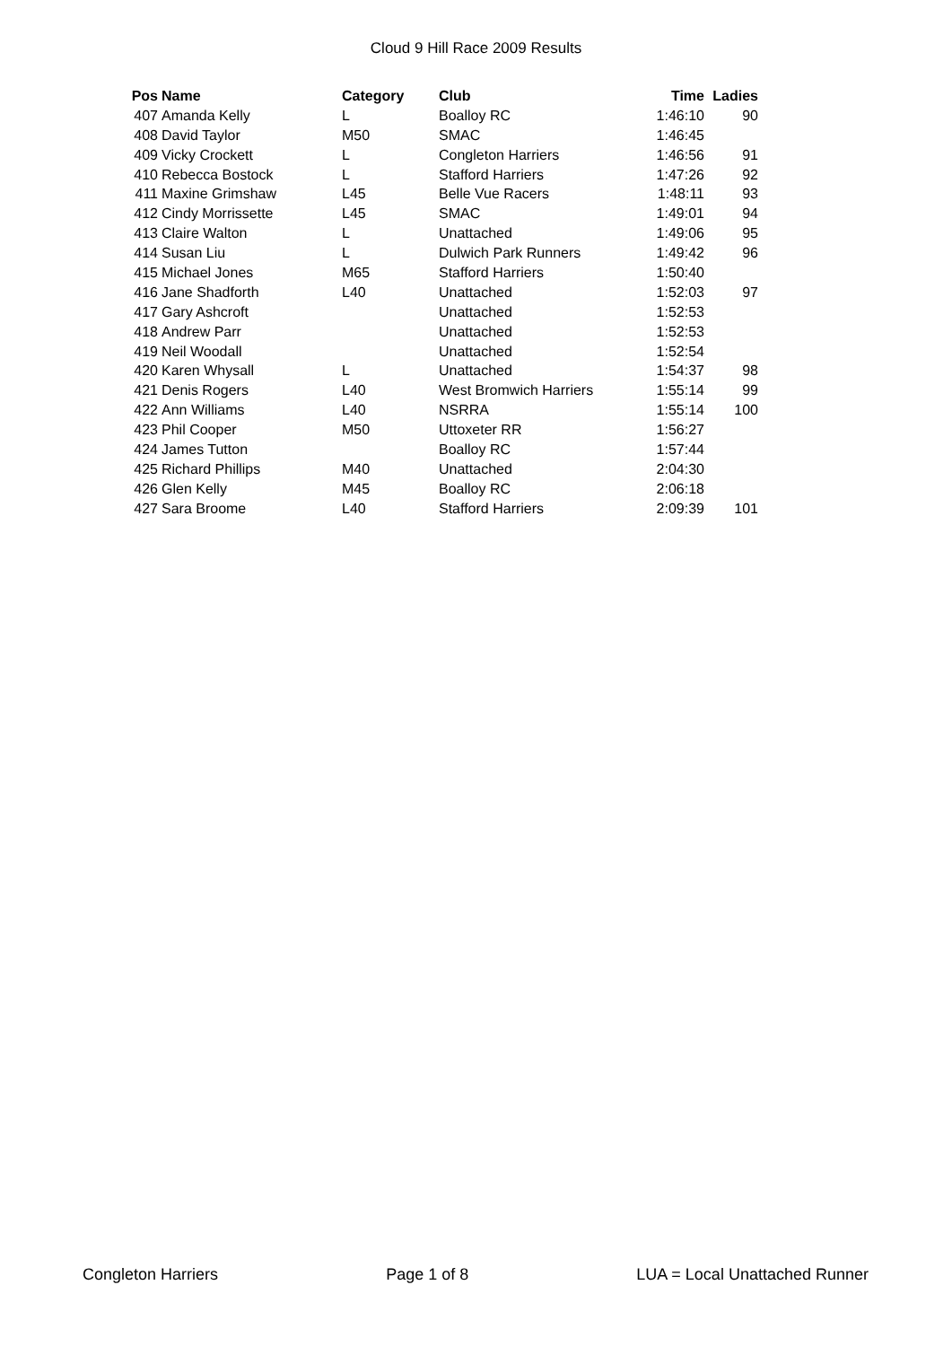Cloud 9 Hill Race 2009 Results
| Pos | Name | Category | Club | Time | Ladies |
| --- | --- | --- | --- | --- | --- |
| 407 | Amanda Kelly | L | Boalloy RC | 1:46:10 | 90 |
| 408 | David Taylor | M50 | SMAC | 1:46:45 | |
| 409 | Vicky Crockett | L | Congleton Harriers | 1:46:56 | 91 |
| 410 | Rebecca Bostock | L | Stafford Harriers | 1:47:26 | 92 |
| 411 | Maxine Grimshaw | L45 | Belle Vue Racers | 1:48:11 | 93 |
| 412 | Cindy Morrissette | L45 | SMAC | 1:49:01 | 94 |
| 413 | Claire Walton | L | Unattached | 1:49:06 | 95 |
| 414 | Susan Liu | L | Dulwich Park Runners | 1:49:42 | 96 |
| 415 | Michael Jones | M65 | Stafford Harriers | 1:50:40 | |
| 416 | Jane Shadforth | L40 | Unattached | 1:52:03 | 97 |
| 417 | Gary Ashcroft | | Unattached | 1:52:53 | |
| 418 | Andrew Parr | | Unattached | 1:52:53 | |
| 419 | Neil Woodall | | Unattached | 1:52:54 | |
| 420 | Karen Whysall | L | Unattached | 1:54:37 | 98 |
| 421 | Denis Rogers | L40 | West Bromwich Harriers | 1:55:14 | 99 |
| 422 | Ann Williams | L40 | NSRRA | 1:55:14 | 100 |
| 423 | Phil Cooper | M50 | Uttoxeter RR | 1:56:27 | |
| 424 | James Tutton | | Boalloy RC | 1:57:44 | |
| 425 | Richard Phillips | M40 | Unattached | 2:04:30 | |
| 426 | Glen Kelly | M45 | Boalloy RC | 2:06:18 | |
| 427 | Sara Broome | L40 | Stafford Harriers | 2:09:39 | 101 |
Congleton Harriers Page 1 of 8 LUA = Local Unattached Runner